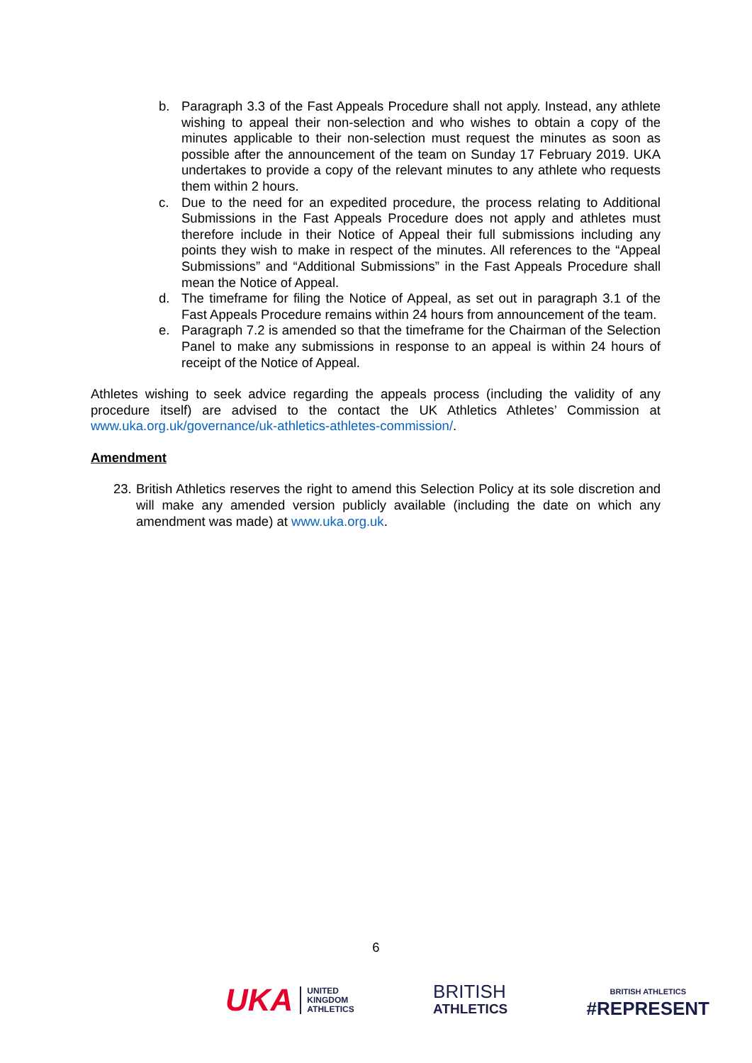b. Paragraph 3.3 of the Fast Appeals Procedure shall not apply. Instead, any athlete wishing to appeal their non-selection and who wishes to obtain a copy of the minutes applicable to their non-selection must request the minutes as soon as possible after the announcement of the team on Sunday 17 February 2019. UKA undertakes to provide a copy of the relevant minutes to any athlete who requests them within 2 hours.
c. Due to the need for an expedited procedure, the process relating to Additional Submissions in the Fast Appeals Procedure does not apply and athletes must therefore include in their Notice of Appeal their full submissions including any points they wish to make in respect of the minutes. All references to the “Appeal Submissions” and “Additional Submissions” in the Fast Appeals Procedure shall mean the Notice of Appeal.
d. The timeframe for filing the Notice of Appeal, as set out in paragraph 3.1 of the Fast Appeals Procedure remains within 24 hours from announcement of the team.
e. Paragraph 7.2 is amended so that the timeframe for the Chairman of the Selection Panel to make any submissions in response to an appeal is within 24 hours of receipt of the Notice of Appeal.
Athletes wishing to seek advice regarding the appeals process (including the validity of any procedure itself) are advised to the contact the UK Athletics Athletes’ Commission at www.uka.org.uk/governance/uk-athletics-athletes-commission/.
Amendment
23. British Athletics reserves the right to amend this Selection Policy at its sole discretion and will make any amended version publicly available (including the date on which any amendment was made) at www.uka.org.uk.
6
UKA UNITED
KINGDOM
ATHLETICS
BRITISH
ATHLETICS
BRITISH ATHLETICS
#REPRESENT